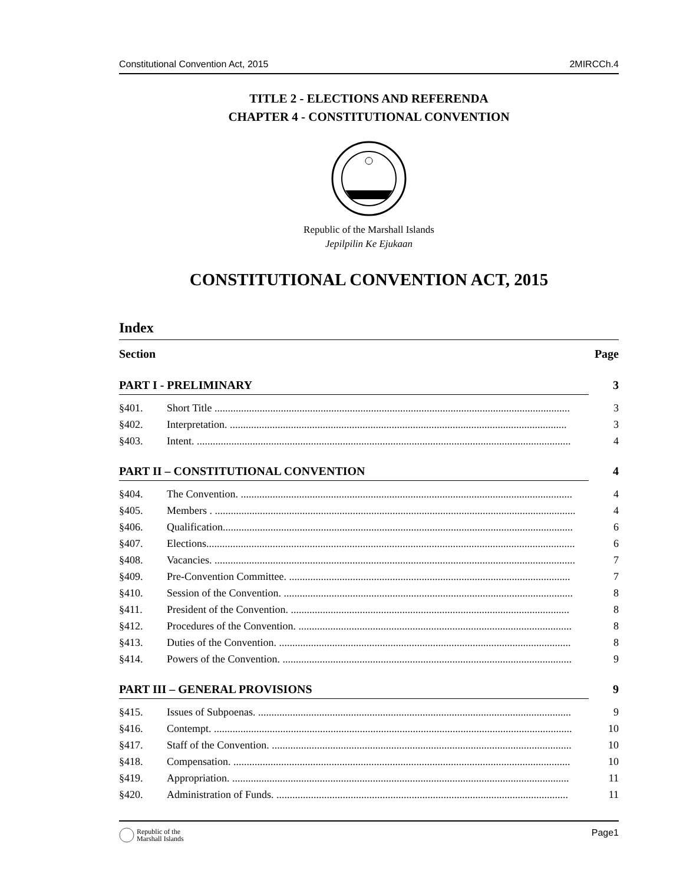Constitutional Convention Act, 2015 2MIRCCh.4
TITLE 2 - ELECTIONS AND REFERENDA
CHAPTER 4 - CONSTITUTIONAL CONVENTION
Republic of the Marshall Islands
Jepilpilin Ke Ejukaan
CONSTITUTIONAL CONVENTION ACT, 2015
Index
Section Page
PART I - PRELIMINARY 3
§401. Short Title ...................................................................................................................................... 3
§402. Interpretation. ............................................................................................................................... 3
§403. Intent. ............................................................................................................................................. 4
PART II – CONSTITUTIONAL CONVENTION 4
§404. The Convention. ............................................................................................................................. 4
§405. Members . ........................................................................................................................................ 4
§406. Qualification.................................................................................................................................... 6
§407. Elections........................................................................................................................................... 6
§408. Vacancies. ........................................................................................................................................ 7
§409. Pre-Convention Committee. .......................................................................................................... 7
§410. Session of the Convention. ............................................................................................................. 8
§411. President of the Convention. ......................................................................................................... 8
§412. Procedures of the Convention. ....................................................................................................... 8
§413. Duties of the Convention. .............................................................................................................. 8
§414. Powers of the Convention. ............................................................................................................. 9
PART III – GENERAL PROVISIONS 9
§415. Issues of Subpoenas. ...................................................................................................................... 9
§416. Contempt. ....................................................................................................................................... 10
§417. Staff of the Convention. ................................................................................................................. 10
§418. Compensation. ............................................................................................................................... 10
§419. Appropriation. ............................................................................................................................... 11
§420. Administration of Funds. .............................................................................................................. 11
Republic of the
Marshall Islands
Page1